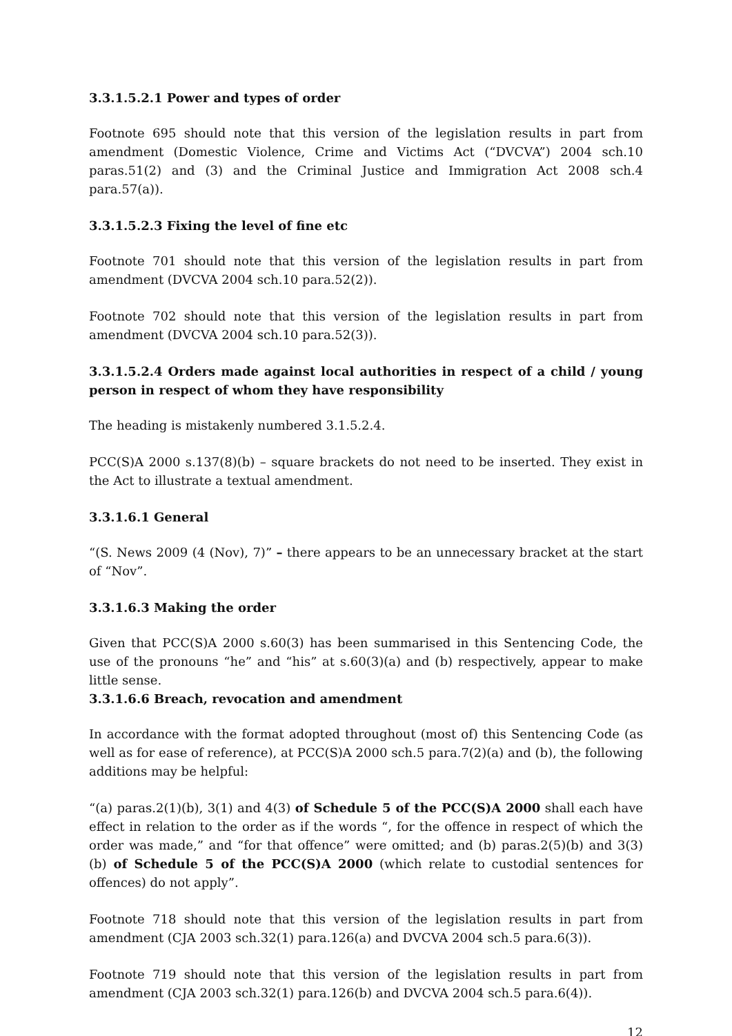3.3.1.5.2.1 Power and types of order
Footnote 695 should note that this version of the legislation results in part from amendment (Domestic Violence, Crime and Victims Act (“DVCVA”) 2004 sch.10 paras.51(2) and (3) and the Criminal Justice and Immigration Act 2008 sch.4 para.57(a)).
3.3.1.5.2.3 Fixing the level of fine etc
Footnote 701 should note that this version of the legislation results in part from amendment (DVCVA 2004 sch.10 para.52(2)).
Footnote 702 should note that this version of the legislation results in part from amendment (DVCVA 2004 sch.10 para.52(3)).
3.3.1.5.2.4 Orders made against local authorities in respect of a child / young person in respect of whom they have responsibility
The heading is mistakenly numbered 3.1.5.2.4.
PCC(S)A 2000 s.137(8)(b) – square brackets do not need to be inserted. They exist in the Act to illustrate a textual amendment.
3.3.1.6.1 General
“(S. News 2009 (4 (Nov), 7)” – there appears to be an unnecessary bracket at the start of “Nov”.
3.3.1.6.3 Making the order
Given that PCC(S)A 2000 s.60(3) has been summarised in this Sentencing Code, the use of the pronouns “he” and “his” at s.60(3)(a) and (b) respectively, appear to make little sense.
3.3.1.6.6 Breach, revocation and amendment
In accordance with the format adopted throughout (most of) this Sentencing Code (as well as for ease of reference), at PCC(S)A 2000 sch.5 para.7(2)(a) and (b), the following additions may be helpful:
“(a) paras.2(1)(b), 3(1) and 4(3) of Schedule 5 of the PCC(S)A 2000 shall each have effect in relation to the order as if the words “, for the offence in respect of which the order was made,” and “for that offence” were omitted; and (b) paras.2(5)(b) and 3(3)(b) of Schedule 5 of the PCC(S)A 2000 (which relate to custodial sentences for offences) do not apply”.
Footnote 718 should note that this version of the legislation results in part from amendment (CJA 2003 sch.32(1) para.126(a) and DVCVA 2004 sch.5 para.6(3)).
Footnote 719 should note that this version of the legislation results in part from amendment (CJA 2003 sch.32(1) para.126(b) and DVCVA 2004 sch.5 para.6(4)).
12